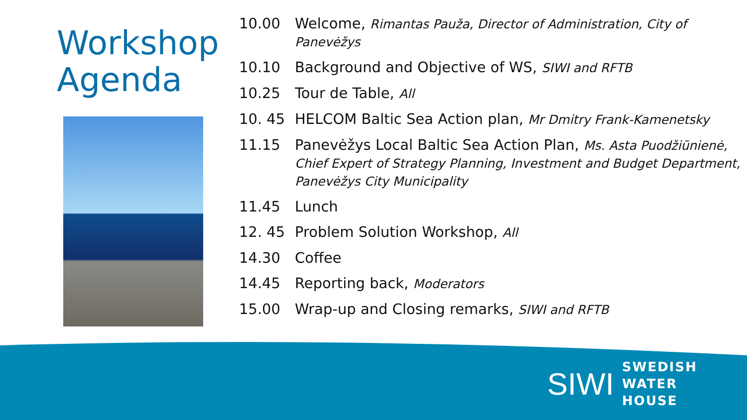Workshop Agenda
10.00 Welcome, Rimantas Pauža, Director of Administration, City of Panevėžys
10.10 Background and Objective of WS, SIWI and RFTB
10.25 Tour de Table, All
10. 45 HELCOM Baltic Sea Action plan, Mr Dmitry Frank-Kamenetsky
11.15 Panevėžys Local Baltic Sea Action Plan, Ms. Asta Puodžiūnienė, Chief Expert of Strategy Planning, Investment and Budget Department, Panevėžys City Municipality
11.45 Lunch
12. 45 Problem Solution Workshop, All
14.30 Coffee
14.45 Reporting back, Moderators
15.00 Wrap-up and Closing remarks, SIWI and RFTB
SIWI
SWEDISH
WATER
HOUSE